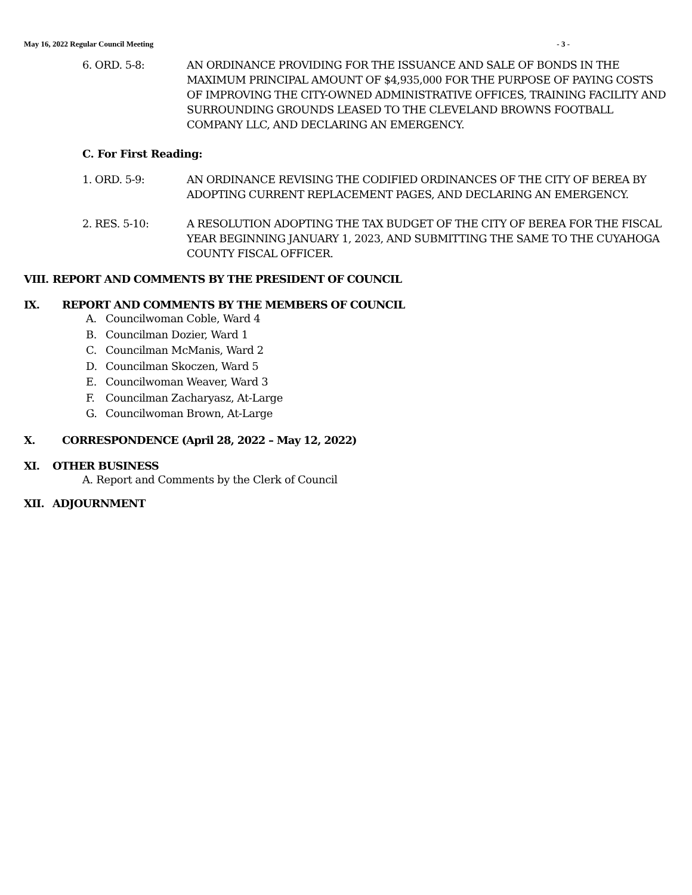May 16, 2022 Regular Council Meeting - 3 -
6. ORD. 5-8: AN ORDINANCE PROVIDING FOR THE ISSUANCE AND SALE OF BONDS IN THE MAXIMUM PRINCIPAL AMOUNT OF $4,935,000 FOR THE PURPOSE OF PAYING COSTS OF IMPROVING THE CITY-OWNED ADMINISTRATIVE OFFICES, TRAINING FACILITY AND SURROUNDING GROUNDS LEASED TO THE CLEVELAND BROWNS FOOTBALL COMPANY LLC, AND DECLARING AN EMERGENCY.
C. For First Reading:
1. ORD. 5-9: AN ORDINANCE REVISING THE CODIFIED ORDINANCES OF THE CITY OF BEREA BY ADOPTING CURRENT REPLACEMENT PAGES, AND DECLARING AN EMERGENCY.
2. RES. 5-10: A RESOLUTION ADOPTING THE TAX BUDGET OF THE CITY OF BEREA FOR THE FISCAL YEAR BEGINNING JANUARY 1, 2023, AND SUBMITTING THE SAME TO THE CUYAHOGA COUNTY FISCAL OFFICER.
VIII.
REPORT AND COMMENTS BY THE PRESIDENT OF COUNCIL
IX. REPORT AND COMMENTS BY THE MEMBERS OF COUNCIL
A. Councilwoman Coble, Ward 4
B. Councilman Dozier, Ward 1
C. Councilman McManis, Ward 2
D. Councilman Skoczen, Ward 5
E. Councilwoman Weaver, Ward 3
F. Councilman Zacharyasz, At-Large
G. Councilwoman Brown, At-Large
X. CORRESPONDENCE (April 28, 2022 – May 12, 2022)
XI. OTHER BUSINESS
A. Report and Comments by the Clerk of Council
XII. ADJOURNMENT